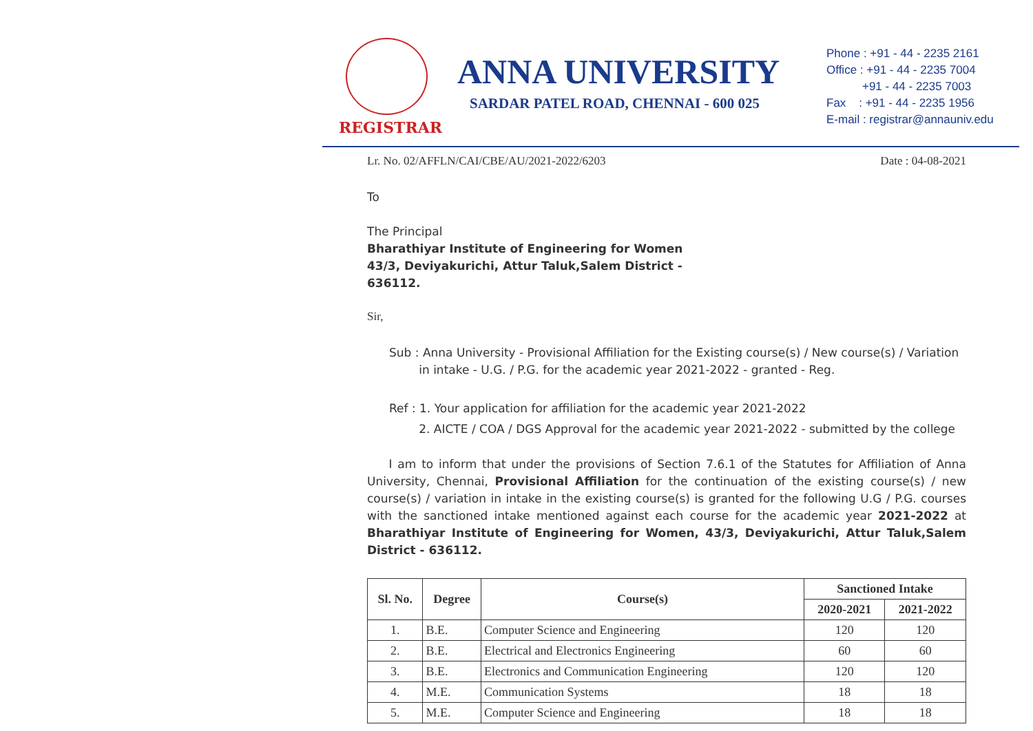REGISTRAR
ANNA UNIVERSITY
SARDAR PATEL ROAD, CHENNAI - 600 025
Phone : +91 - 44 - 2235 2161
Office : +91 - 44 - 2235 7004
+91 - 44 - 2235 7003
Fax : +91 - 44 - 2235 1956
E-mail : registrar@annauniv.edu
Lr. No. 02/AFFLN/CAI/CBE/AU/2021-2022/6203 Date : 04-08-2021
To
The Principal
Bharathiyar Institute of Engineering for Women
43/3, Deviyakurichi, Attur Taluk,Salem District -
636112.
Sir,
Sub : Anna University - Provisional Affiliation for the Existing course(s) / New course(s) / Variation
in intake - U.G. / P.G. for the academic year 2021-2022 - granted - Reg.
Ref : 1. Your application for affiliation for the academic year 2021-2022
2. AICTE / COA / DGS Approval for the academic year 2021-2022 - submitted by the college
I am to inform that under the provisions of Section 7.6.1 of the Statutes for Affiliation of Anna University, Chennai, Provisional Affiliation for the continuation of the existing course(s) / new course(s) / variation in intake in the existing course(s) is granted for the following U.G / P.G. courses with the sanctioned intake mentioned against each course for the academic year 2021-2022 at Bharathiyar Institute of Engineering for Women, 43/3, Deviyakurichi, Attur Taluk,Salem District - 636112.
| Sl. No. | Degree | Course(s) | Sanctioned Intake | |
| --- | --- | --- | --- | --- |
| | | | 2020-2021 | 2021-2022 |
| 1. | B.E. | Computer Science and Engineering | 120 | 120 |
| 2. | B.E. | Electrical and Electronics Engineering | 60 | 60 |
| 3. | B.E. | Electronics and Communication Engineering | 120 | 120 |
| 4. | M.E. | Communication Systems | 18 | 18 |
| 5. | M.E. | Computer Science and Engineering | 18 | 18 |